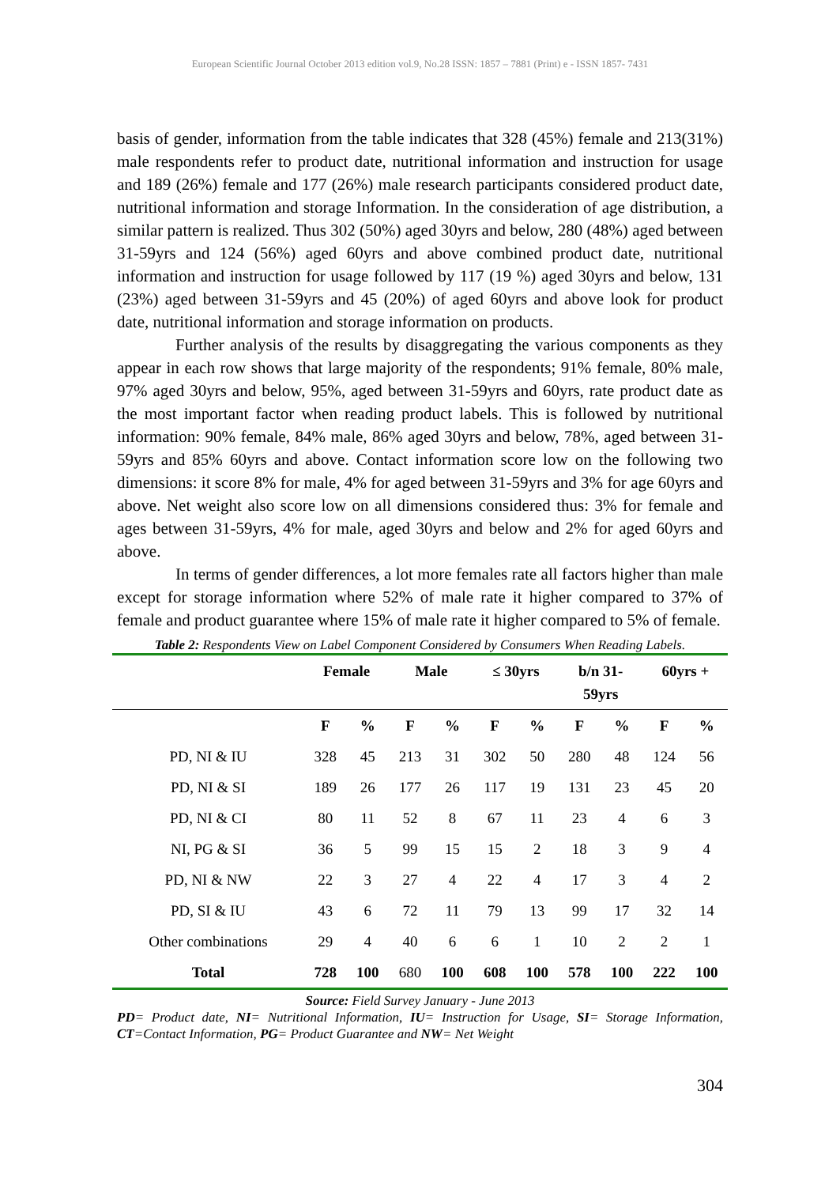European Scientific Journal October 2013 edition vol.9, No.28 ISSN: 1857 – 7881 (Print) e - ISSN 1857- 7431
basis of gender, information from the table indicates that 328 (45%) female and 213(31%) male respondents refer to product date, nutritional information and instruction for usage and 189 (26%) female and 177 (26%) male research participants considered product date, nutritional information and storage Information. In the consideration of age distribution, a similar pattern is realized. Thus 302 (50%) aged 30yrs and below, 280 (48%) aged between 31-59yrs and 124 (56%) aged 60yrs and above combined product date, nutritional information and instruction for usage followed by 117 (19 %) aged 30yrs and below, 131 (23%) aged between 31-59yrs and 45 (20%) of aged 60yrs and above look for product date, nutritional information and storage information on products.
Further analysis of the results by disaggregating the various components as they appear in each row shows that large majority of the respondents; 91% female, 80% male, 97% aged 30yrs and below, 95%, aged between 31-59yrs and 60yrs, rate product date as the most important factor when reading product labels. This is followed by nutritional information: 90% female, 84% male, 86% aged 30yrs and below, 78%, aged between 31-59yrs and 85% 60yrs and above. Contact information score low on the following two dimensions: it score 8% for male, 4% for aged between 31-59yrs and 3% for age 60yrs and above. Net weight also score low on all dimensions considered thus: 3% for female and ages between 31-59yrs, 4% for male, aged 30yrs and below and 2% for aged 60yrs and above.
In terms of gender differences, a lot more females rate all factors higher than male except for storage information where 52% of male rate it higher compared to 37% of female and product guarantee where 15% of male rate it higher compared to 5% of female.
Table 2: Respondents View on Label Component Considered by Consumers When Reading Labels.
| | Female | | Male | | ≤ 30yrs | | b/n 31- 59yrs | | 60yrs + | |
| --- | --- | --- | --- | --- | --- | --- | --- | --- | --- | --- |
| | F | % | F | % | F | % | F | % | F | % |
| PD, NI & IU | 328 | 45 | 213 | 31 | 302 | 50 | 280 | 48 | 124 | 56 |
| PD, NI & SI | 189 | 26 | 177 | 26 | 117 | 19 | 131 | 23 | 45 | 20 |
| PD, NI & CI | 80 | 11 | 52 | 8 | 67 | 11 | 23 | 4 | 6 | 3 |
| NI, PG & SI | 36 | 5 | 99 | 15 | 15 | 2 | 18 | 3 | 9 | 4 |
| PD, NI & NW | 22 | 3 | 27 | 4 | 22 | 4 | 17 | 3 | 4 | 2 |
| PD, SI & IU | 43 | 6 | 72 | 11 | 79 | 13 | 99 | 17 | 32 | 14 |
| Other combinations | 29 | 4 | 40 | 6 | 6 | 1 | 10 | 2 | 2 | 1 |
| Total | 728 | 100 | 680 | 100 | 608 | 100 | 578 | 100 | 222 | 100 |
Source: Field Survey January - June 2013
PD= Product date, NI= Nutritional Information, IU= Instruction for Usage, SI= Storage Information, CT=Contact Information, PG= Product Guarantee and NW= Net Weight
304